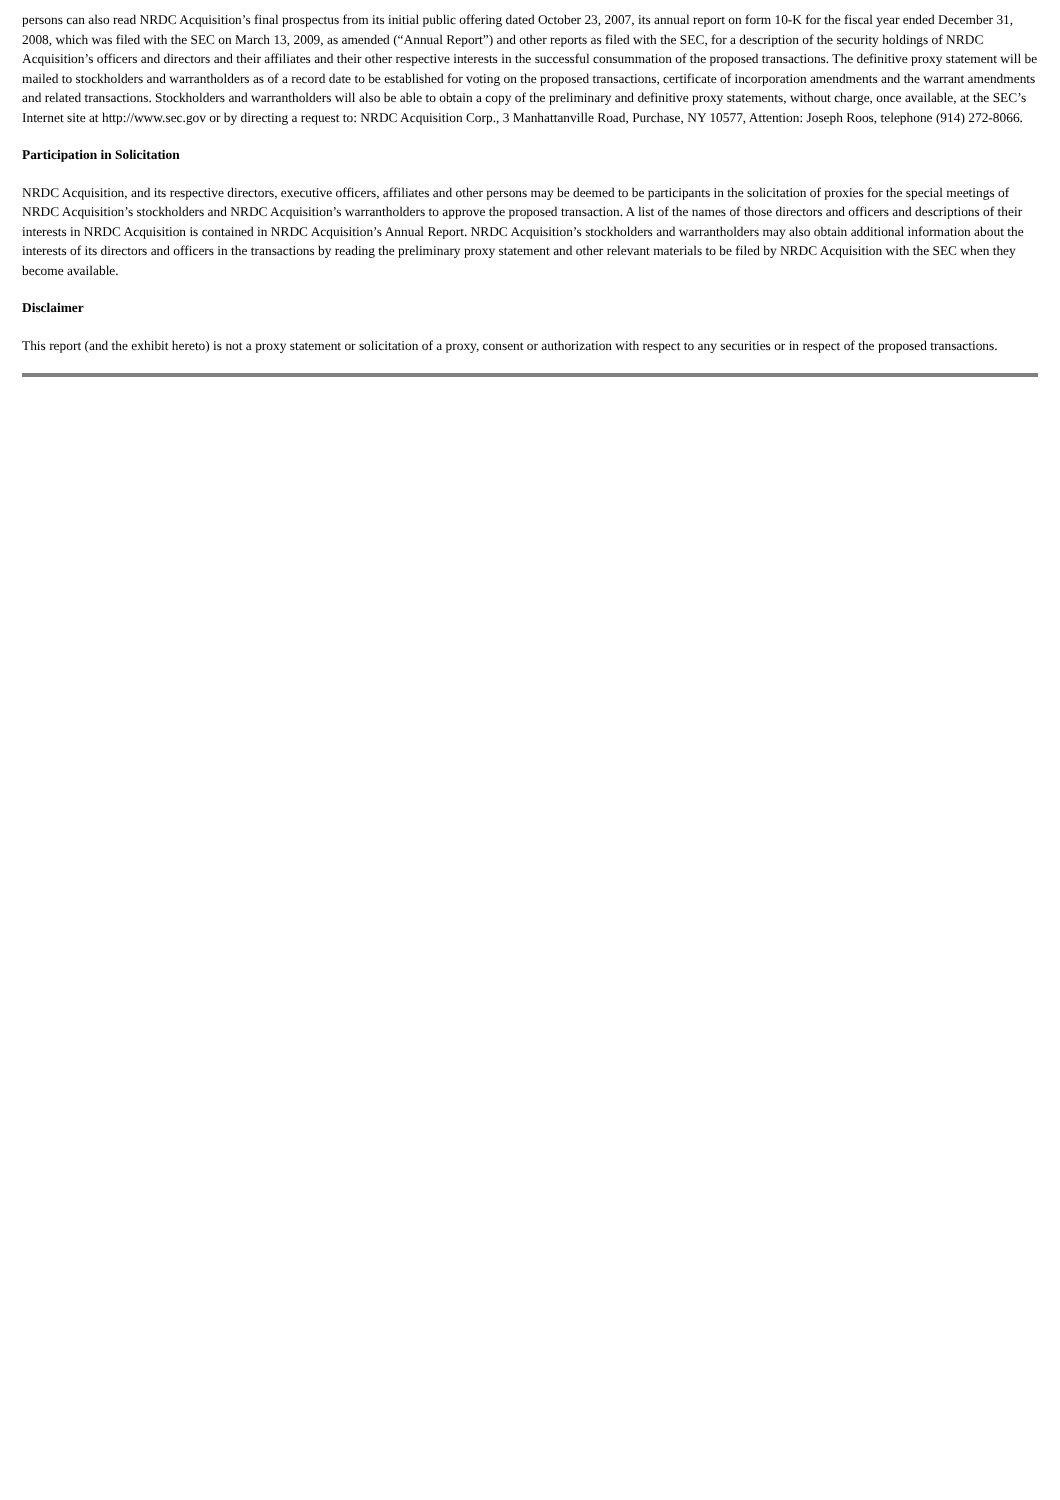persons can also read NRDC Acquisition’s final prospectus from its initial public offering dated October 23, 2007, its annual report on form 10-K for the fiscal year ended December 31, 2008, which was filed with the SEC on March 13, 2009, as amended (“Annual Report”) and other reports as filed with the SEC, for a description of the security holdings of NRDC Acquisition’s officers and directors and their affiliates and their other respective interests in the successful consummation of the proposed transactions. The definitive proxy statement will be mailed to stockholders and warrantholders as of a record date to be established for voting on the proposed transactions, certificate of incorporation amendments and the warrant amendments and related transactions. Stockholders and warrantholders will also be able to obtain a copy of the preliminary and definitive proxy statements, without charge, once available, at the SEC’s Internet site at http://www.sec.gov or by directing a request to: NRDC Acquisition Corp., 3 Manhattanville Road, Purchase, NY 10577, Attention: Joseph Roos, telephone (914) 272-8066.
Participation in Solicitation
NRDC Acquisition, and its respective directors, executive officers, affiliates and other persons may be deemed to be participants in the solicitation of proxies for the special meetings of NRDC Acquisition’s stockholders and NRDC Acquisition’s warrantholders to approve the proposed transaction. A list of the names of those directors and officers and descriptions of their interests in NRDC Acquisition is contained in NRDC Acquisition’s Annual Report. NRDC Acquisition’s stockholders and warrantholders may also obtain additional information about the interests of its directors and officers in the transactions by reading the preliminary proxy statement and other relevant materials to be filed by NRDC Acquisition with the SEC when they become available.
Disclaimer
This report (and the exhibit hereto) is not a proxy statement or solicitation of a proxy, consent or authorization with respect to any securities or in respect of the proposed transactions.